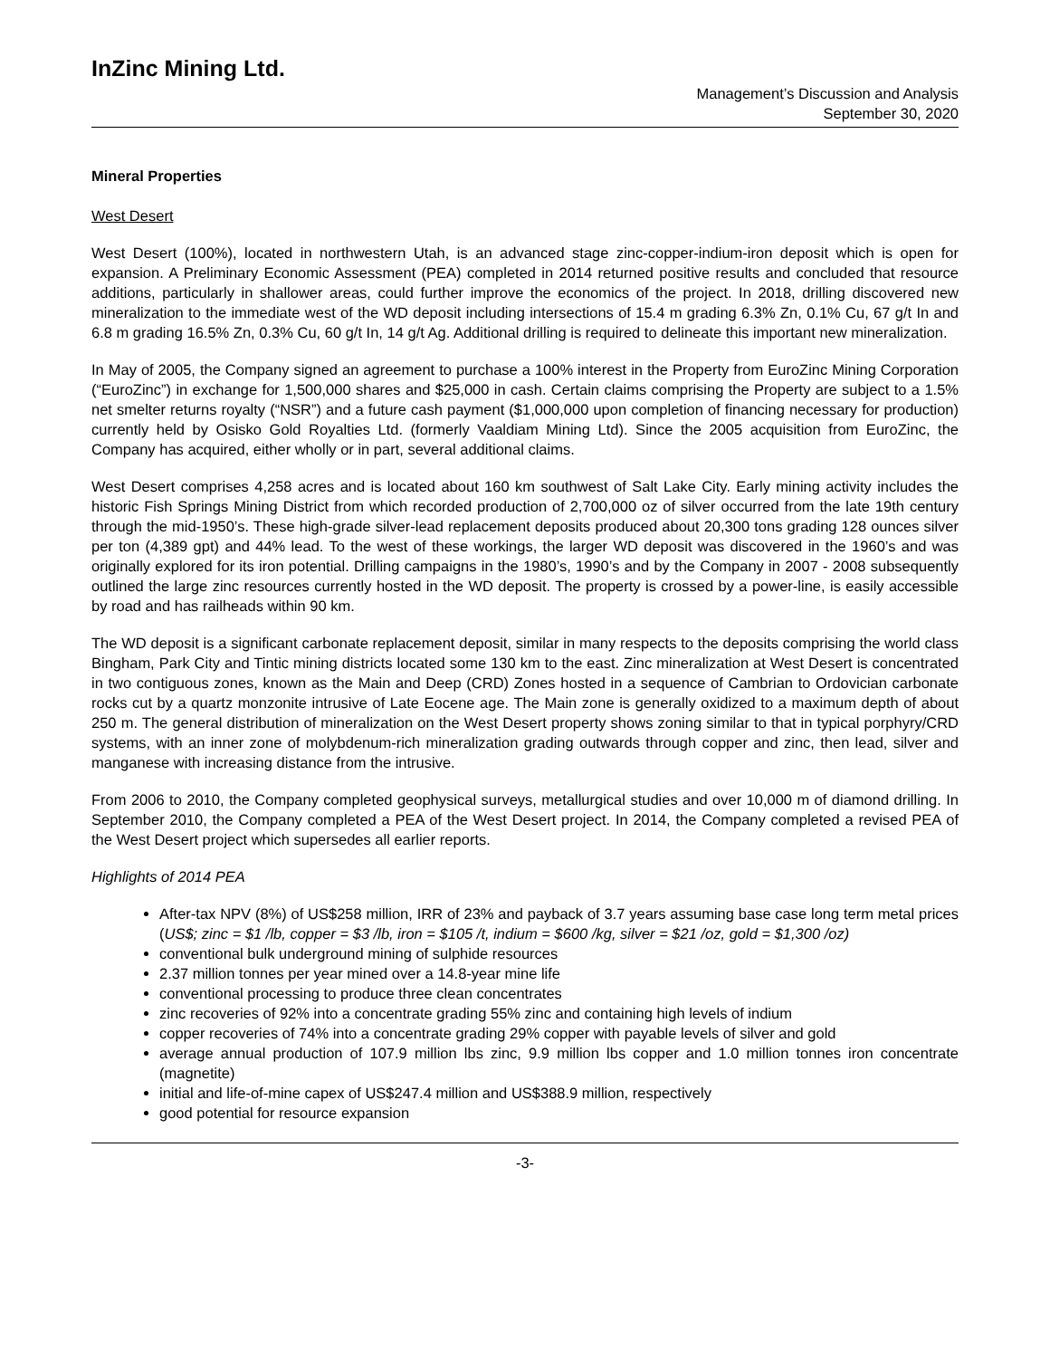InZinc Mining Ltd.
Management’s Discussion and Analysis
September 30, 2020
Mineral Properties
West Desert
West Desert (100%), located in northwestern Utah, is an advanced stage zinc-copper-indium-iron deposit which is open for expansion. A Preliminary Economic Assessment (PEA) completed in 2014 returned positive results and concluded that resource additions, particularly in shallower areas, could further improve the economics of the project. In 2018, drilling discovered new mineralization to the immediate west of the WD deposit including intersections of 15.4 m grading 6.3% Zn, 0.1% Cu, 67 g/t In and 6.8 m grading 16.5% Zn, 0.3% Cu, 60 g/t In, 14 g/t Ag. Additional drilling is required to delineate this important new mineralization.
In May of 2005, the Company signed an agreement to purchase a 100% interest in the Property from EuroZinc Mining Corporation (“EuroZinc”) in exchange for 1,500,000 shares and $25,000 in cash. Certain claims comprising the Property are subject to a 1.5% net smelter returns royalty (“NSR”) and a future cash payment ($1,000,000 upon completion of financing necessary for production) currently held by Osisko Gold Royalties Ltd. (formerly Vaaldiam Mining Ltd). Since the 2005 acquisition from EuroZinc, the Company has acquired, either wholly or in part, several additional claims.
West Desert comprises 4,258 acres and is located about 160 km southwest of Salt Lake City. Early mining activity includes the historic Fish Springs Mining District from which recorded production of 2,700,000 oz of silver occurred from the late 19th century through the mid-1950’s. These high-grade silver-lead replacement deposits produced about 20,300 tons grading 128 ounces silver per ton (4,389 gpt) and 44% lead. To the west of these workings, the larger WD deposit was discovered in the 1960’s and was originally explored for its iron potential. Drilling campaigns in the 1980’s, 1990’s and by the Company in 2007 - 2008 subsequently outlined the large zinc resources currently hosted in the WD deposit. The property is crossed by a power-line, is easily accessible by road and has railheads within 90 km.
The WD deposit is a significant carbonate replacement deposit, similar in many respects to the deposits comprising the world class Bingham, Park City and Tintic mining districts located some 130 km to the east. Zinc mineralization at West Desert is concentrated in two contiguous zones, known as the Main and Deep (CRD) Zones hosted in a sequence of Cambrian to Ordovician carbonate rocks cut by a quartz monzonite intrusive of Late Eocene age. The Main zone is generally oxidized to a maximum depth of about 250 m. The general distribution of mineralization on the West Desert property shows zoning similar to that in typical porphyry/CRD systems, with an inner zone of molybdenum-rich mineralization grading outwards through copper and zinc, then lead, silver and manganese with increasing distance from the intrusive.
From 2006 to 2010, the Company completed geophysical surveys, metallurgical studies and over 10,000 m of diamond drilling. In September 2010, the Company completed a PEA of the West Desert project. In 2014, the Company completed a revised PEA of the West Desert project which supersedes all earlier reports.
Highlights of 2014 PEA
After-tax NPV (8%) of US$258 million, IRR of 23% and payback of 3.7 years assuming base case long term metal prices (US$; zinc = $1 /lb, copper = $3 /lb, iron = $105 /t, indium = $600 /kg, silver = $21 /oz, gold = $1,300 /oz)
conventional bulk underground mining of sulphide resources
2.37 million tonnes per year mined over a 14.8-year mine life
conventional processing to produce three clean concentrates
zinc recoveries of 92% into a concentrate grading 55% zinc and containing high levels of indium
copper recoveries of 74% into a concentrate grading 29% copper with payable levels of silver and gold
average annual production of 107.9 million lbs zinc, 9.9 million lbs copper and 1.0 million tonnes iron concentrate (magnetite)
initial and life-of-mine capex of US$247.4 million and US$388.9 million, respectively
good potential for resource expansion
-3-